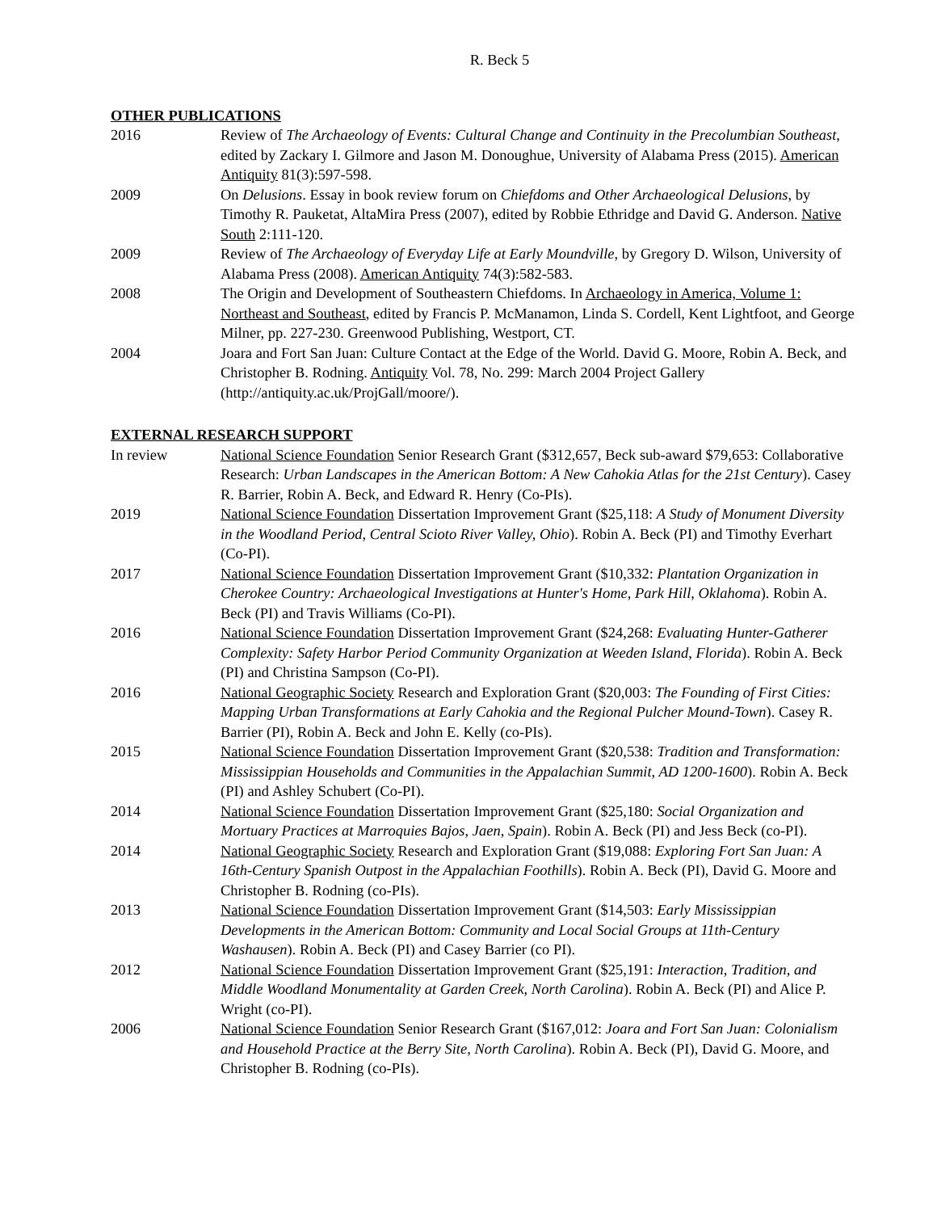R. Beck 5
OTHER PUBLICATIONS
2016 Review of The Archaeology of Events: Cultural Change and Continuity in the Precolumbian Southeast, edited by Zackary I. Gilmore and Jason M. Donoughue, University of Alabama Press (2015). American Antiquity 81(3):597-598.
2009 On Delusions. Essay in book review forum on Chiefdoms and Other Archaeological Delusions, by Timothy R. Pauketat, AltaMira Press (2007), edited by Robbie Ethridge and David G. Anderson. Native South 2:111-120.
2009 Review of The Archaeology of Everyday Life at Early Moundville, by Gregory D. Wilson, University of Alabama Press (2008). American Antiquity 74(3):582-583.
2008 The Origin and Development of Southeastern Chiefdoms. In Archaeology in America, Volume 1: Northeast and Southeast, edited by Francis P. McManamon, Linda S. Cordell, Kent Lightfoot, and George Milner, pp. 227-230. Greenwood Publishing, Westport, CT.
2004 Joara and Fort San Juan: Culture Contact at the Edge of the World. David G. Moore, Robin A. Beck, and Christopher B. Rodning. Antiquity Vol. 78, No. 299: March 2004 Project Gallery (http://antiquity.ac.uk/ProjGall/moore/).
EXTERNAL RESEARCH SUPPORT
In review National Science Foundation Senior Research Grant ($312,657, Beck sub-award $79,653: Collaborative Research: Urban Landscapes in the American Bottom: A New Cahokia Atlas for the 21st Century). Casey R. Barrier, Robin A. Beck, and Edward R. Henry (Co-PIs).
2019 National Science Foundation Dissertation Improvement Grant ($25,118: A Study of Monument Diversity in the Woodland Period, Central Scioto River Valley, Ohio). Robin A. Beck (PI) and Timothy Everhart (Co-PI).
2017 National Science Foundation Dissertation Improvement Grant ($10,332: Plantation Organization in Cherokee Country: Archaeological Investigations at Hunter's Home, Park Hill, Oklahoma). Robin A. Beck (PI) and Travis Williams (Co-PI).
2016 National Science Foundation Dissertation Improvement Grant ($24,268: Evaluating Hunter-Gatherer Complexity: Safety Harbor Period Community Organization at Weeden Island, Florida). Robin A. Beck (PI) and Christina Sampson (Co-PI).
2016 National Geographic Society Research and Exploration Grant ($20,003: The Founding of First Cities: Mapping Urban Transformations at Early Cahokia and the Regional Pulcher Mound-Town). Casey R. Barrier (PI), Robin A. Beck and John E. Kelly (co-PIs).
2015 National Science Foundation Dissertation Improvement Grant ($20,538: Tradition and Transformation: Mississippian Households and Communities in the Appalachian Summit, AD 1200-1600). Robin A. Beck (PI) and Ashley Schubert (Co-PI).
2014 National Science Foundation Dissertation Improvement Grant ($25,180: Social Organization and Mortuary Practices at Marroquies Bajos, Jaen, Spain). Robin A. Beck (PI) and Jess Beck (co-PI).
2014 National Geographic Society Research and Exploration Grant ($19,088: Exploring Fort San Juan: A 16th-Century Spanish Outpost in the Appalachian Foothills). Robin A. Beck (PI), David G. Moore and Christopher B. Rodning (co-PIs).
2013 National Science Foundation Dissertation Improvement Grant ($14,503: Early Mississippian Developments in the American Bottom: Community and Local Social Groups at 11th-Century Washausen). Robin A. Beck (PI) and Casey Barrier (co PI).
2012 National Science Foundation Dissertation Improvement Grant ($25,191: Interaction, Tradition, and Middle Woodland Monumentality at Garden Creek, North Carolina). Robin A. Beck (PI) and Alice P. Wright (co-PI).
2006 National Science Foundation Senior Research Grant ($167,012: Joara and Fort San Juan: Colonialism and Household Practice at the Berry Site, North Carolina). Robin A. Beck (PI), David G. Moore, and Christopher B. Rodning (co-PIs).